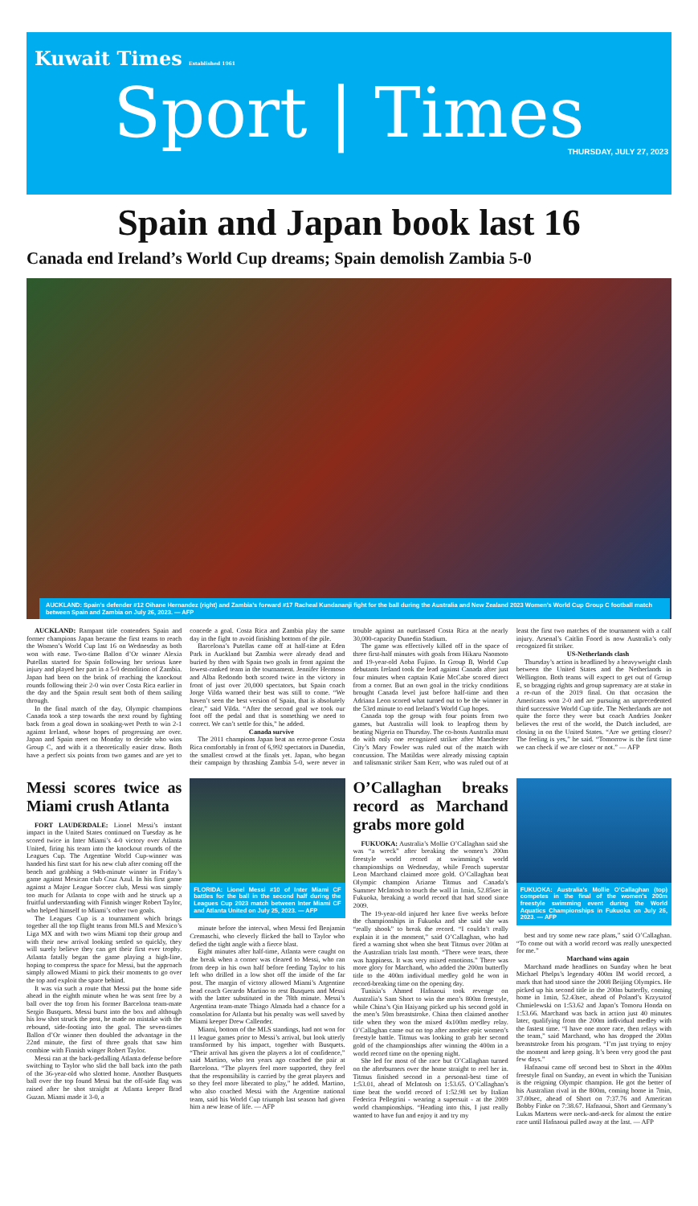Kuwait Times Established 1961
Sport | Times
THURSDAY, JULY 27, 2023
Spain and Japan book last 16
Canada end Ireland’s World Cup dreams; Spain demolish Zambia 5-0
AUCKLAND: Spain’s defender #12 Oihane Hernandez (right) and Zambia’s forward #17 Racheal Kundananji fight for the ball during the Australia and New Zealand 2023 Women’s World Cup Group C football match between Spain and Zambia on July 26, 2023. — AFP
AUCKLAND: Rampant title contenders Spain and former champions Japan became the first teams to reach the Women’s World Cup last 16 on Wednesday as both won with ease. Two-time Ballon d’Or winner Alexia Putellas started for Spain following her serious knee injury and played her part in a 5-0 demolition of Zambia. Japan had been on the brink of reaching the knockout rounds following their 2-0 win over Costa Rica earlier in the day and the Spain result sent both of them sailing through.
In the final match of the day, Olympic champions Canada took a step towards the next round by fighting back from a goal down in soaking-wet Perth to win 2-1 against Ireland, whose hopes of progressing are over. Japan and Spain meet on Monday to decide who wins Group C, and with it a theoretically easier draw. Both have a perfect six points from two games and are yet to concede a goal. Costa Rica and Zambia play the same day in the fight to avoid finishing bottom of the pile.
Barcelona’s Putellas came off at half-time at Eden Park in Auckland but Zambia were already dead and buried by then with Spain two goals in front against the lowest-ranked team in the tournament. Jennifer Hermoso and Alba Redondo both scored twice in the victory in front of just over 20,000 spectators, but Spain coach Jorge Vilda warned their best was still to come. “We haven’t seen the best version of Spain, that is absolutely clear,” said Vilda. “After the second goal we took our foot off the pedal and that is something we need to correct. We can’t settle for this,” he added.
Canada survive
The 2011 champions Japan beat an error-prone Costa Rica comfortably in front of 6,992 spectators in Dunedin, the smallest crowd at the finals yet. Japan, who began their campaign by thrashing Zambia 5-0, were never in trouble against an outclassed Costa Rica at the nearly 30,000-capacity Dunedin Stadium.
The game was effectively killed off in the space of three first-half minutes with goals from Hikaru Naomoto and 19-year-old Aoba Fujino. In Group B, World Cup debutants Ireland took the lead against Canada after just four minutes when captain Katie McCabe scored direct from a corner. But an own goal in the tricky conditions brought Canada level just before half-time and then Adriana Leon scored what turned out to be the winner in the 53rd minute to end Ireland’s World Cup hopes.
Canada top the group with four points from two games, but Australia will look to leapfrog them by beating Nigeria on Thursday. The co-hosts Australia must do with only one recognized striker after Manchester City’s Mary Fowler was ruled out of the match with concussion. The Matildas were already missing captain and talismanic striker Sam Kerr, who was ruled out of at least the first two matches of the tournament with a calf injury. Arsenal’s Caitlin Foord is now Australia’s only recognized fit striker.
US-Netherlands clash
Thursday’s action is headlined by a heavyweight clash between the United States and the Netherlands in Wellington. Both teams will expect to get out of Group E, so bragging rights and group supremacy are at stake in a re-run of the 2019 final. On that occasion the Americans won 2-0 and are pursuing an unprecedented third successive World Cup title. The Netherlands are not quite the force they were but coach Andries Jonker believes the rest of the world, the Dutch included, are closing in on the United States. “Are we getting closer? The feeling is yes,” he said. “Tomorrow is the first time we can check if we are closer or not.” — AFP
Messi scores twice as Miami crush Atlanta
FORT LAUDERDALE: Lionel Messi’s instant impact in the United States continued on Tuesday as he scored twice in Inter Miami’s 4-0 victory over Atlanta United, firing his team into the knockout rounds of the Leagues Cup. The Argentine World Cup-winner was handed his first start for his new club after coming off the bench and grabbing a 94th-minute winner in Friday’s game against Mexican club Cruz Azul. In his first game against a Major League Soccer club, Messi was simply too much for Atlanta to cope with and he struck up a fruitful understanding with Finnish winger Robert Taylor, who helped himself to Miami’s other two goals.
The Leagues Cup is a tournament which brings together all the top flight teams from MLS and Mexico’s Liga MX and with two wins Miami top their group and with their new arrival looking settled so quickly, they will surely believe they can get their first ever trophy. Atlanta fatally began the game playing a high-line, hoping to compress the space for Messi, but the approach simply allowed Miami to pick their moments to go over the top and exploit the space behind.
It was via such a route that Messi put the home side ahead in the eighth minute when he was sent free by a ball over the top from his former Barcelona team-mate Sergio Busquets. Messi burst into the box and although his low shot struck the post, he made no mistake with the rebound, side-footing into the goal. The seven-times Ballon d’Or winner then doubled the advantage in the 22nd minute, the first of three goals that saw him combine with Finnish winger Robert Taylor.
Messi ran at the back-pedalling Atlanta defense before switching to Taylor who slid the ball back into the path of the 36-year-old who slotted home. Another Busquets ball over the top found Messi but the off-side flag was raised after he shot straight at Atlanta keeper Brad Guzan. Miami made it 3-0, a
FLORIDA: Lionel Messi #10 of Inter Miami CF battles for the ball in the second half during the Leagues Cup 2023 match between Inter Miami CF and Atlanta United on July 25, 2023. — AFP
minute before the interval, when Messi fed Benjamin Cremaschi, who cleverly flicked the ball to Taylor who defied the tight angle with a fierce blast.
Eight minutes after half-time, Atlanta were caught on the break when a corner was cleared to Messi, who ran from deep in his own half before feeding Taylor to his left who drilled in a low shot off the inside of the far post. The margin of victory allowed Miami’s Argentine head coach Gerardo Martino to rest Busquets and Messi with the latter substituted in the 78th minute. Messi’s Argentina team-mate Thiago Almada had a chance for a consolation for Atlanta but his penalty was well saved by Miami keeper Drew Callender.
Miami, bottom of the MLS standings, had not won for 11 league games prior to Messi’s arrival, but look utterly transformed by his impact, together with Busquets. “Their arrival has given the players a lot of confidence,” said Martino, who ten years ago coached the pair at Barcelona. “The players feel more supported, they feel that the responsibility is carried by the great players and so they feel more liberated to play,” he added. Martino, who also coached Messi with the Argentine national team, said his World Cup triumph last season had given him a new lease of life. — AFP
O’Callaghan breaks record as Marchand grabs more gold
FUKUOKA: Australia’s Mollie O’Callaghan said she was “a wreck” after breaking the women’s 200m freestyle world record at swimming’s world championships on Wednesday, while French superstar Leon Marchand claimed more gold. O’Callaghan beat Olympic champion Ariarne Titmus and Canada’s Summer McIntosh to touch the wall in 1min, 52.85sec in Fukuoka, breaking a world record that had stood since 2009.
The 19-year-old injured her knee five weeks before the championships in Fukuoka and she said she was “really shook” to break the record. “I couldn’t really explain it in the moment,” said O’Callaghan, who had fired a warning shot when she beat Titmus over 200m at the Australian trials last month. “There were tears, there was happiness. It was very mixed emotions.” There was more glory for Marchand, who added the 200m butterfly title to the 400m individual medley gold he won in record-breaking time on the opening day.
Tunisia’s Ahmed Hafnaoui took revenge on Australia’s Sam Short to win the men’s 800m freestyle, while China’s Qin Haiyang picked up his second gold in the men’s 50m breaststroke. China then claimed another title when they won the mixed 4x100m medley relay. O’Callaghan came out on top after another epic women’s freestyle battle. Titmus was looking to grab her second gold of the championships after winning the 400m in a world record time on the opening night.
She led for most of the race but O’Callaghan turned on the afterburners over the home straight to reel her in. Titmus finished second in a personal-best time of 1:53.01, ahead of McIntosh on 1:53.65. O’Callaghan’s time beat the world record of 1:52.98 set by Italian Federica Pellegrini - wearing a supersuit - at the 2009 world championships. “Heading into this, I just really wanted to have fun and enjoy it and try my
FUKUOKA: Australia’s Mollie O’Callaghan (top) competes in the final of the women’s 200m freestyle swimming event during the World Aquatics Championships in Fukuoka on July 26, 2023. — AFP
best and try some new race plans,” said O’Callaghan. “To come out with a world record was really unexpected for me.”
Marchand wins again
Marchand made headlines on Sunday when he beat Michael Phelps’s legendary 400m IM world record, a mark that had stood since the 2008 Beijing Olympics. He picked up his second title in the 200m butterfly, coming home in 1min, 52.43sec, ahead of Poland’s Krzysztof Chmielewski on 1:53.62 and Japan’s Tomoru Honda on 1:53.66. Marchand was back in action just 40 minutes later, qualifying from the 200m individual medley with the fastest time. “I have one more race, then relays with the team,” said Marchand, who has dropped the 200m breaststroke from his program. “I’m just trying to enjoy the moment and keep going. It’s been very good the past few days.”
Hafnaoui came off second best to Short in the 400m freestyle final on Sunday, an event in which the Tunisian is the reigning Olympic champion. He got the better of his Australian rival in the 800m, coming home in 7min, 37.00sec, ahead of Short on 7:37.76 and American Bobby Finke on 7:38.67. Hafnaoui, Short and Germany’s Lukas Martens were neck-and-neck for almost the entire race until Hafnaoui pulled away at the last. — AFP